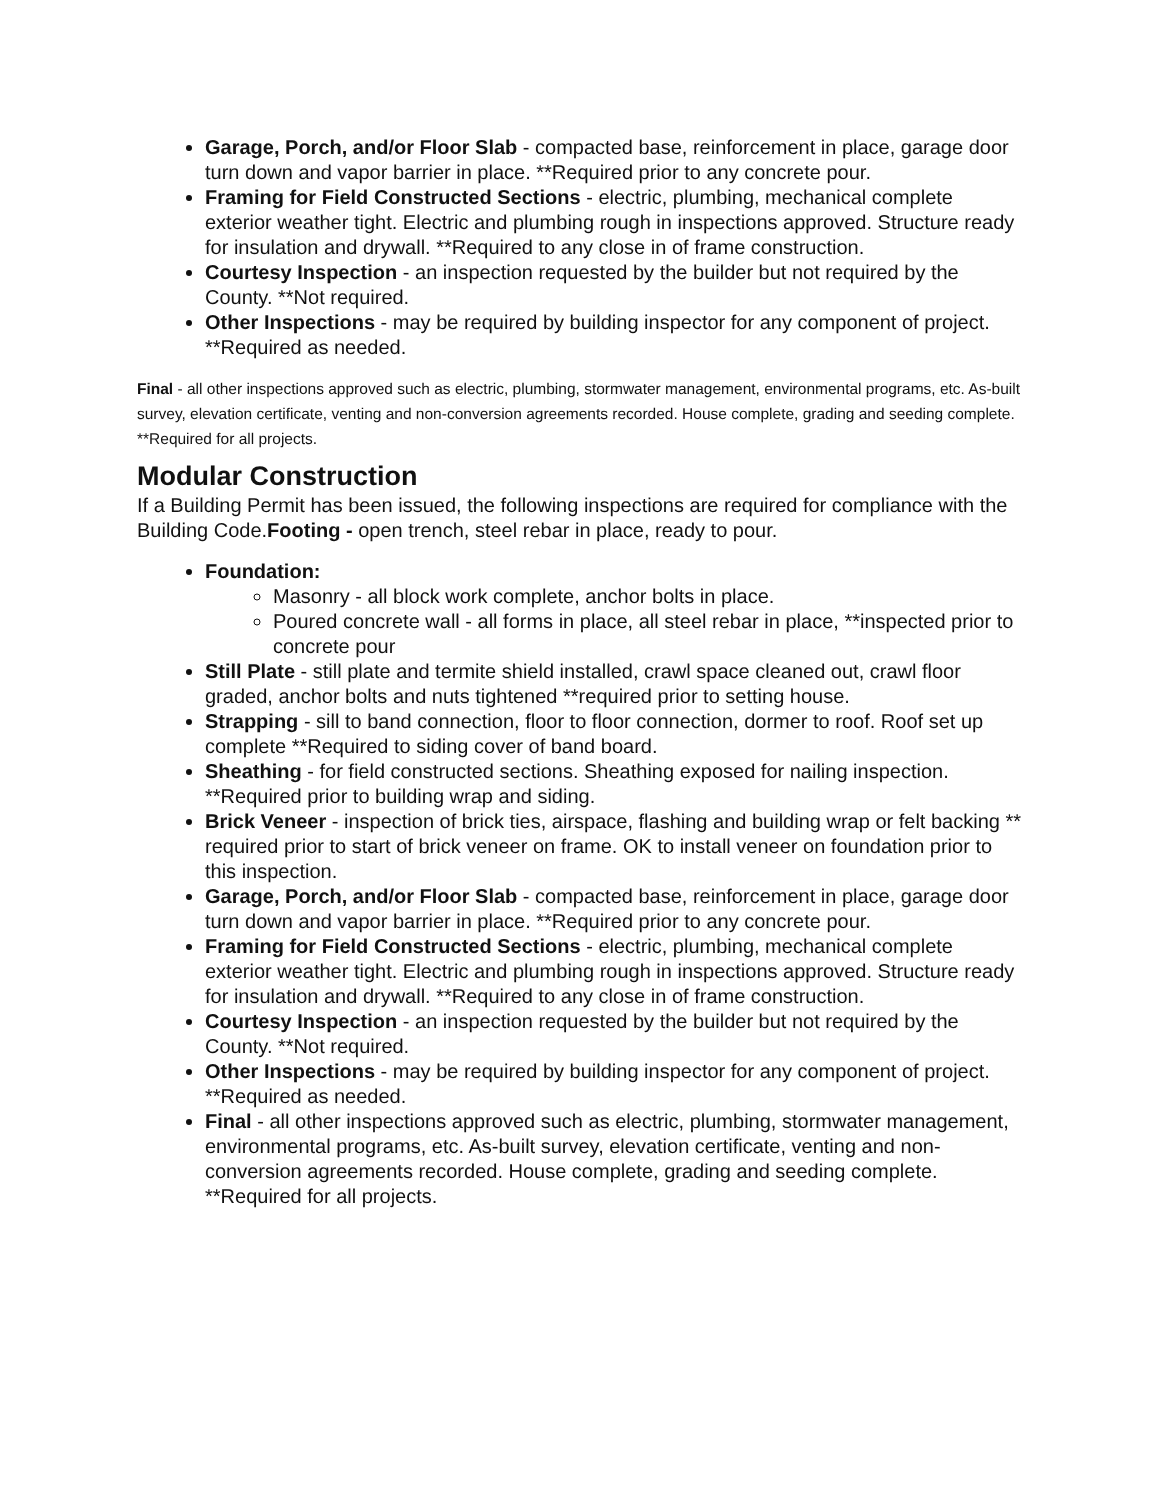Garage, Porch, and/or Floor Slab - compacted base, reinforcement in place, garage door turn down and vapor barrier in place. **Required prior to any concrete pour.
Framing for Field Constructed Sections - electric, plumbing, mechanical complete exterior weather tight. Electric and plumbing rough in inspections approved. Structure ready for insulation and drywall. **Required to any close in of frame construction.
Courtesy Inspection - an inspection requested by the builder but not required by the County. **Not required.
Other Inspections - may be required by building inspector for any component of project. **Required as needed.
Final - all other inspections approved such as electric, plumbing, stormwater management, environmental programs, etc. As-built survey, elevation certificate, venting and non-conversion agreements recorded. House complete, grading and seeding complete. **Required for all projects.
Modular Construction
If a Building Permit has been issued, the following inspections are required for compliance with the Building Code.Footing - open trench, steel rebar in place, ready to pour.
Foundation:
Masonry - all block work complete, anchor bolts in place.
Poured concrete wall - all forms in place, all steel rebar in place, **inspected prior to concrete pour
Still Plate - still plate and termite shield installed, crawl space cleaned out, crawl floor graded, anchor bolts and nuts tightened **required prior to setting house.
Strapping - sill to band connection, floor to floor connection, dormer to roof. Roof set up complete **Required to siding cover of band board.
Sheathing - for field constructed sections. Sheathing exposed for nailing inspection. **Required prior to building wrap and siding.
Brick Veneer - inspection of brick ties, airspace, flashing and building wrap or felt backing ** required prior to start of brick veneer on frame. OK to install veneer on foundation prior to this inspection.
Garage, Porch, and/or Floor Slab - compacted base, reinforcement in place, garage door turn down and vapor barrier in place. **Required prior to any concrete pour.
Framing for Field Constructed Sections - electric, plumbing, mechanical complete exterior weather tight. Electric and plumbing rough in inspections approved. Structure ready for insulation and drywall. **Required to any close in of frame construction.
Courtesy Inspection - an inspection requested by the builder but not required by the County. **Not required.
Other Inspections - may be required by building inspector for any component of project. **Required as needed.
Final - all other inspections approved such as electric, plumbing, stormwater management, environmental programs, etc. As-built survey, elevation certificate, venting and non-conversion agreements recorded. House complete, grading and seeding complete. **Required for all projects.